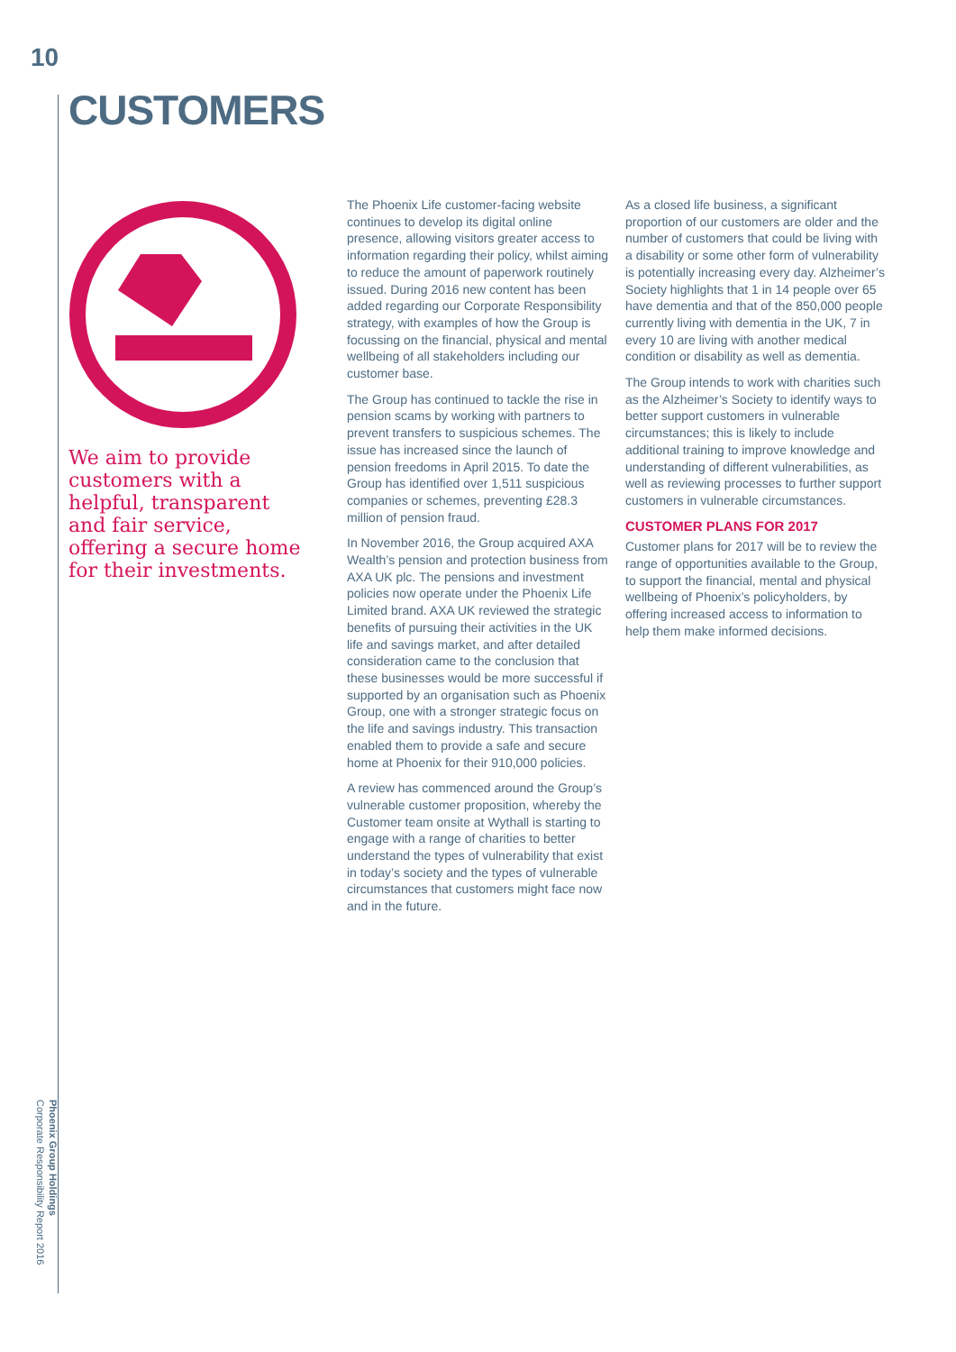10
CUSTOMERS
Phoenix Group Holdings
Corporate Responsibility Report 2016
We aim to provide customers with a helpful, transparent and fair service, offering a secure home for their investments.
The Phoenix Life customer-facing website continues to develop its digital online presence, allowing visitors greater access to information regarding their policy, whilst aiming to reduce the amount of paperwork routinely issued. During 2016 new content has been added regarding our Corporate Responsibility strategy, with examples of how the Group is focussing on the financial, physical and mental wellbeing of all stakeholders including our customer base.
The Group has continued to tackle the rise in pension scams by working with partners to prevent transfers to suspicious schemes. The issue has increased since the launch of pension freedoms in April 2015. To date the Group has identified over 1,511 suspicious companies or schemes, preventing £28.3 million of pension fraud.
In November 2016, the Group acquired AXA Wealth’s pension and protection business from AXA UK plc. The pensions and investment policies now operate under the Phoenix Life Limited brand. AXA UK reviewed the strategic benefits of pursuing their activities in the UK life and savings market, and after detailed consideration came to the conclusion that these businesses would be more successful if supported by an organisation such as Phoenix Group, one with a stronger strategic focus on the life and savings industry. This transaction enabled them to provide a safe and secure home at Phoenix for their 910,000 policies.
A review has commenced around the Group’s vulnerable customer proposition, whereby the Customer team onsite at Wythall is starting to engage with a range of charities to better understand the types of vulnerability that exist in today’s society and the types of vulnerable circumstances that customers might face now and in the future.
As a closed life business, a significant proportion of our customers are older and the number of customers that could be living with a disability or some other form of vulnerability is potentially increasing every day. Alzheimer’s Society highlights that 1 in 14 people over 65 have dementia and that of the 850,000 people currently living with dementia in the UK, 7 in every 10 are living with another medical condition or disability as well as dementia.
The Group intends to work with charities such as the Alzheimer’s Society to identify ways to better support customers in vulnerable circumstances; this is likely to include additional training to improve knowledge and understanding of different vulnerabilities, as well as reviewing processes to further support customers in vulnerable circumstances.
CUSTOMER PLANS FOR 2017
Customer plans for 2017 will be to review the range of opportunities available to the Group, to support the financial, mental and physical wellbeing of Phoenix’s policyholders, by offering increased access to information to help them make informed decisions.